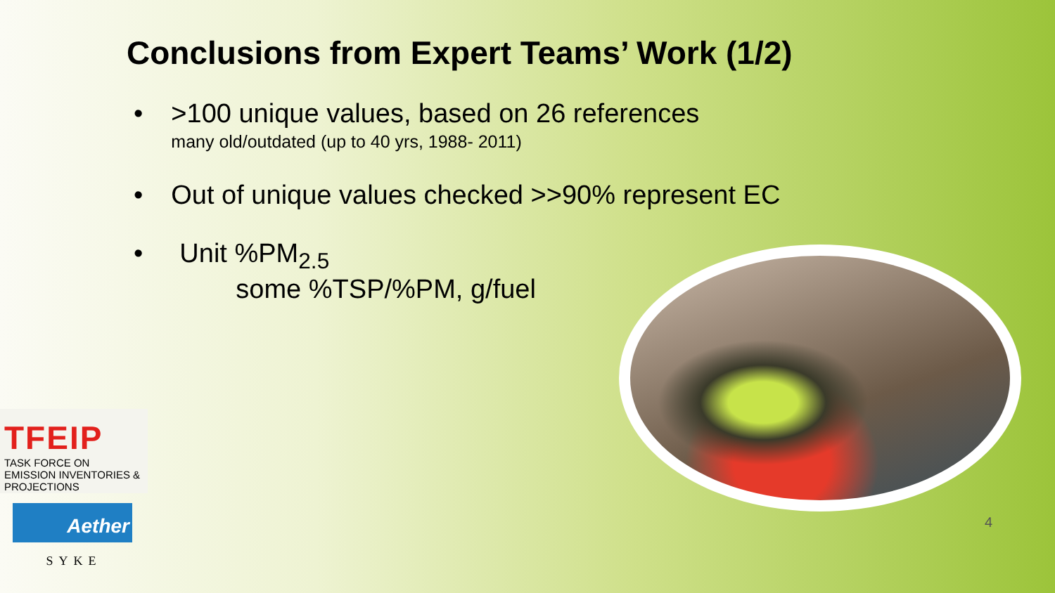Conclusions from Expert Teams’ Work (1/2)
• >100 unique values, based on 26 references
many old/outdated (up to 40 yrs, 1988- 2011)
• Out of unique values checked >>90% represent EC
• Unit %PM<sub>2.5</sub>
some %TSP/%PM, g/fuel
4
TFEIP
TASK FORCE ON EMISSION INVENTORIES & PROJECTIONS
Aether
SYKE